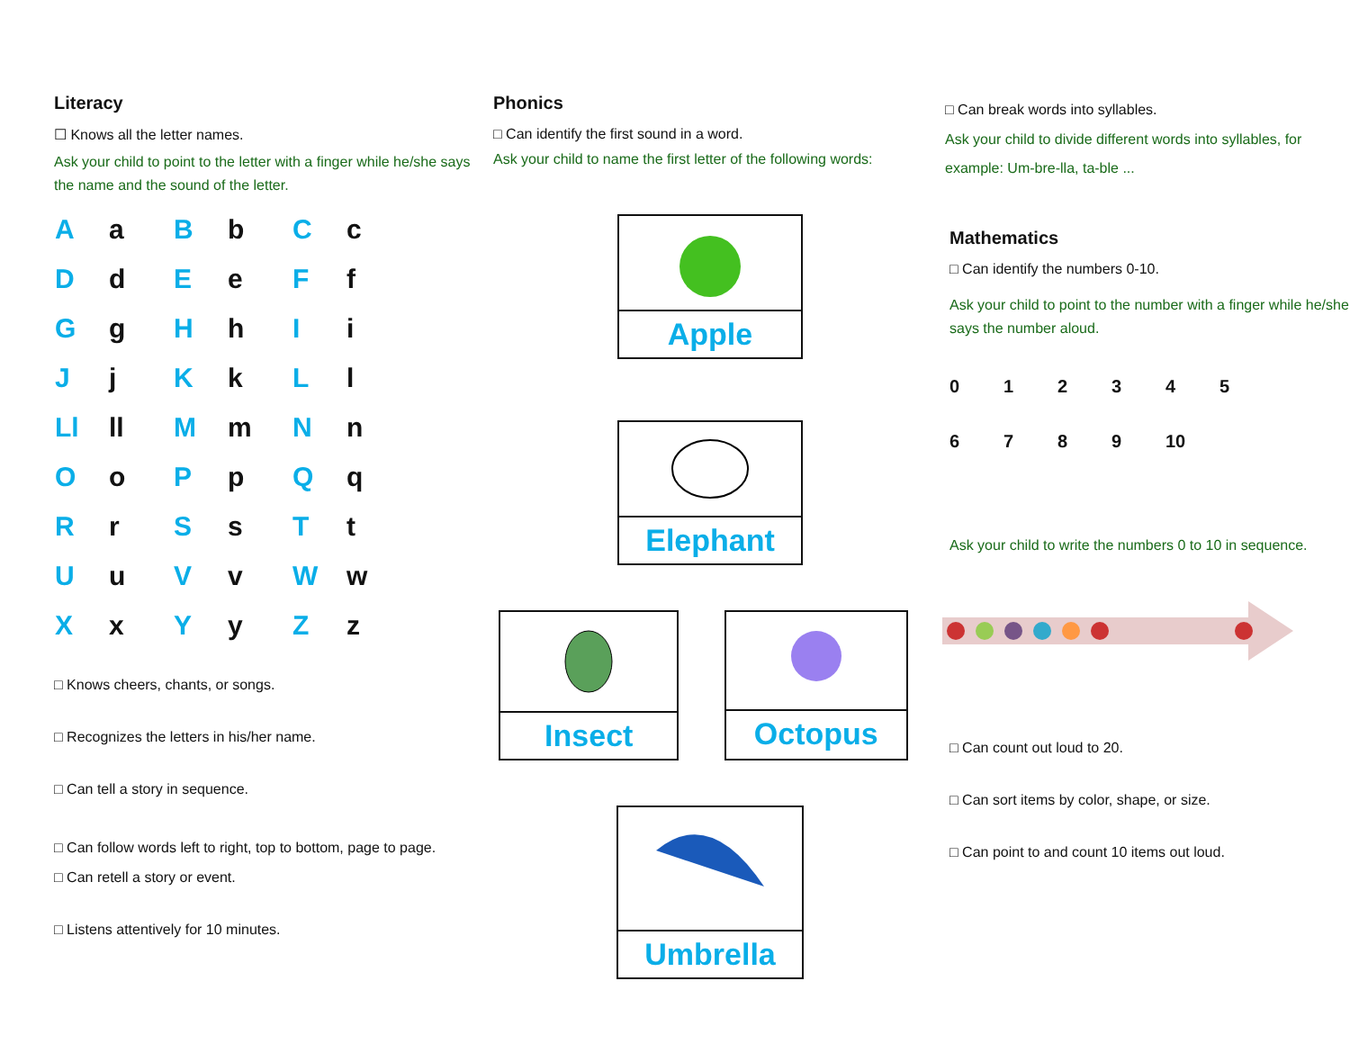Literacy
☐ Knows all the letter names.
Ask your child to point to the letter with a finger while he/she says the name and the sound of the letter.
| A | a | B | b | C | c |
| D | d | E | e | F | f |
| G | g | H | h | I | i |
| J | j | K | k | L | l |
| Ll | ll | M | m | N | n |
| O | o | P | p | Q | q |
| R | r | S | s | T | t |
| U | u | V | v | W | w |
| X | x | Y | y | Z | z |
□ Knows cheers, chants, or songs.
□ Recognizes the letters in his/her name.
□ Can tell a story in sequence.
□ Can follow words left to right, top to bottom, page to page.
□ Can retell a story or event.
□ Listens attentively for 10 minutes.
Phonics
□ Can identify the first sound in a word.
Ask your child to name the first letter of the following words:
Apple
Elephant
Insect Octopus
Umbrella
□ Can break words into syllables.
Ask your child to divide different words into syllables, for example: Um-bre-lla, ta-ble ...
Mathematics
□ Can identify the numbers 0-10.
Ask your child to point to the number with a finger while he/she says the number aloud.
0123456789 10
Ask your child to write the numbers 0 to 10 in sequence.
□ Can count out loud to 20.
□ Can sort items by color, shape, or size.
□ Can point to and count 10 items out loud.